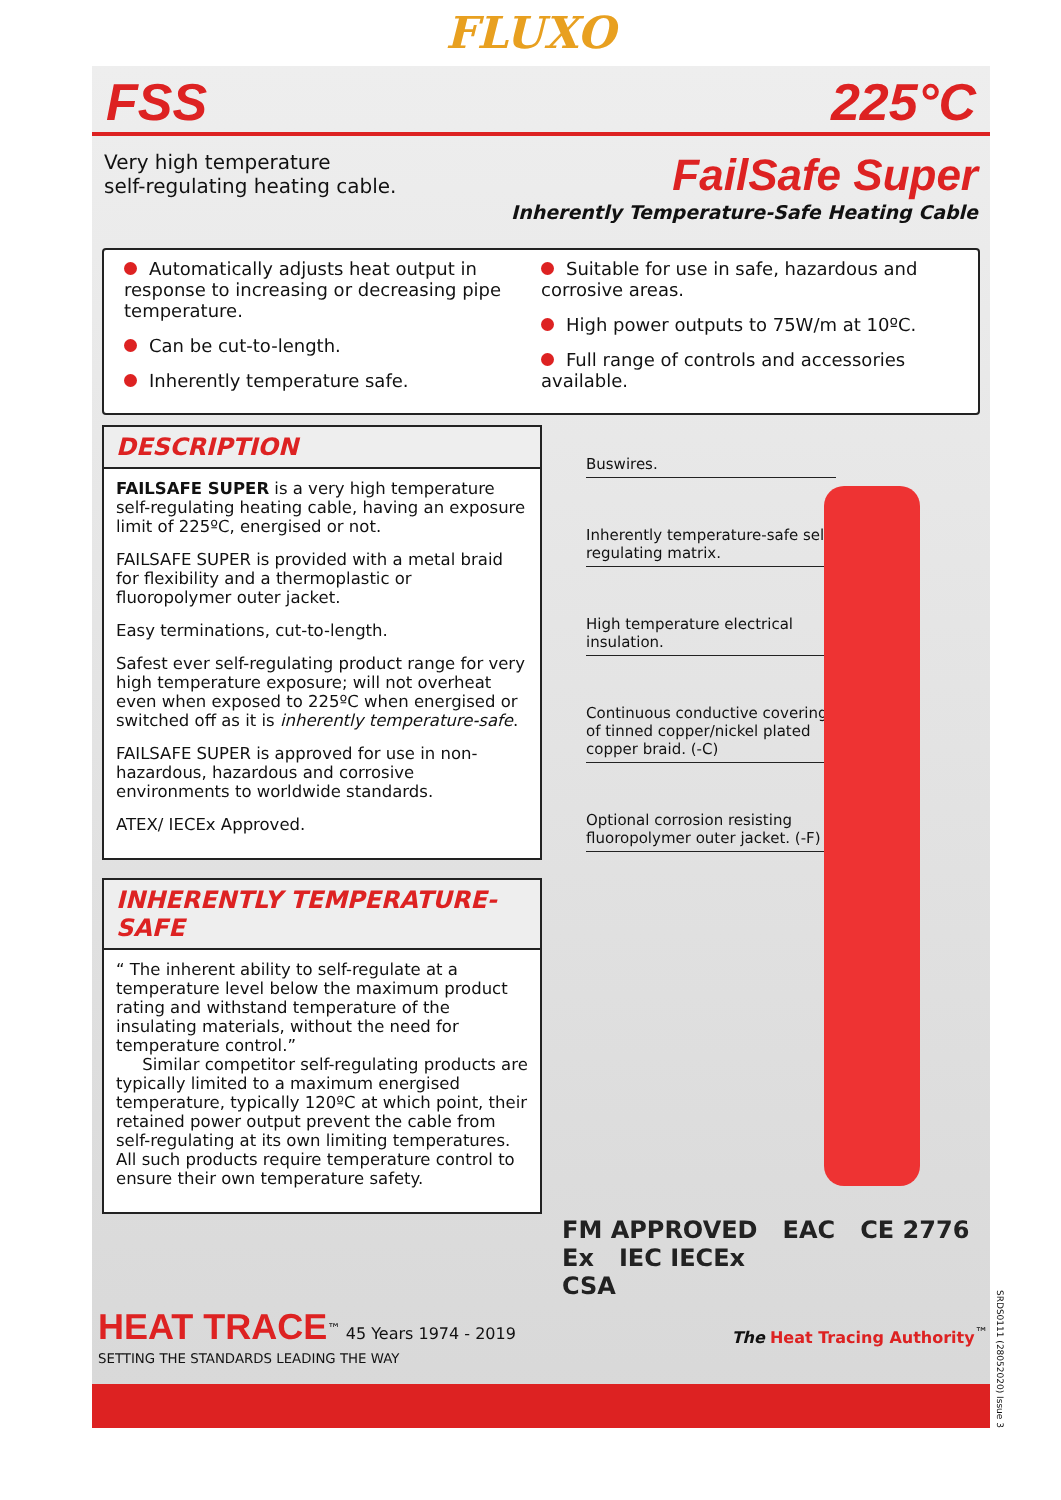FLUXO
FSS 225°C
Very high temperature
self-regulating heating cable.
FailSafe Super
Inherently Temperature-Safe Heating Cable
Automatically adjusts heat output in response to increasing or decreasing pipe temperature.
Can be cut-to-length.
Inherently temperature safe.
Suitable for use in safe, hazardous and corrosive areas.
High power outputs to 75W/m at 10ºC.
Full range of controls and accessories available.
DESCRIPTION
FAILSAFE SUPER is a very high temperature self-regulating heating cable, having an exposure limit of 225ºC, energised or not.
FAILSAFE SUPER is provided with a metal braid for flexibility and a thermoplastic or fluoropolymer outer jacket.
Easy terminations, cut-to-length.
Safest ever self-regulating product range for very high temperature exposure; will not overheat even when exposed to 225ºC when energised or switched off as it is inherently temperature-safe.
FAILSAFE SUPER is approved for use in non-hazardous, hazardous and corrosive environments to worldwide standards.
ATEX/ IECEx Approved.
INHERENTLY TEMPERATURE-SAFE
“ The inherent ability to self-regulate at a temperature level below the maximum product rating and withstand temperature of the insulating materials, without the need for temperature control.”
Similar competitor self-regulating products are typically limited to a maximum energised temperature, typically 120ºC at which point, their retained power output prevent the cable from self-regulating at its own limiting temperatures. All such products require temperature control to ensure their own temperature safety.
Buswires.
Inherently temperature-safe self-regulating matrix.
High temperature electrical insulation.
Continuous conductive covering of tinned copper/nickel plated copper braid. (-C)
Optional corrosion resisting fluoropolymer outer jacket. (-F)
FM APPROVED EAC CE 2776 Ex IEC IECEx
CSA
HEAT TRACE<sup>™</sup> 45 Years 1974 - 2019
SETTING THE STANDARDS LEADING THE WAY
The Heat Tracing Authority<sup>™</sup>
SRDS0111 (28052020) Issue 3